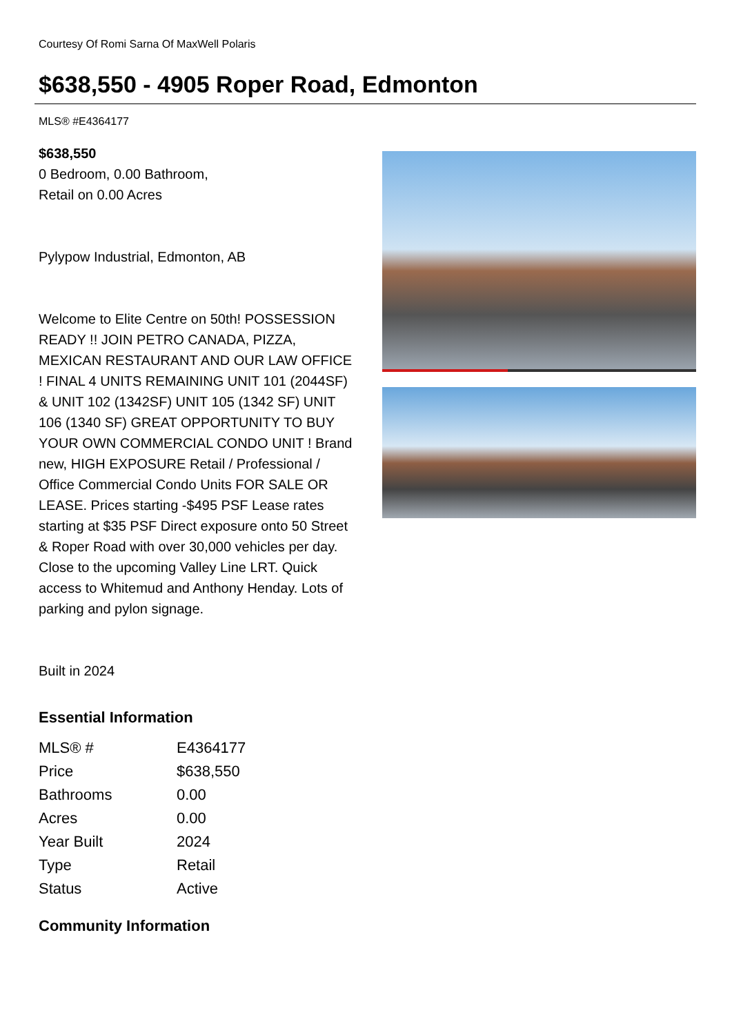Courtesy Of Romi Sarna Of MaxWell Polaris
$638,550 - 4905 Roper Road, Edmonton
MLS® #E4364177
$638,550
0 Bedroom, 0.00 Bathroom,
Retail on 0.00 Acres
Pylypow Industrial, Edmonton, AB
Welcome to Elite Centre on 50th! POSSESSION READY !! JOIN PETRO CANADA, PIZZA, MEXICAN RESTAURANT AND OUR LAW OFFICE ! FINAL 4 UNITS REMAINING UNIT 101 (2044SF) & UNIT 102 (1342SF) UNIT 105 (1342 SF) UNIT 106 (1340 SF) GREAT OPPORTUNITY TO BUY YOUR OWN COMMERCIAL CONDO UNIT ! Brand new, HIGH EXPOSURE Retail / Professional / Office Commercial Condo Units FOR SALE OR LEASE. Prices starting -$495 PSF Lease rates starting at $35 PSF Direct exposure onto 50 Street & Roper Road with over 30,000 vehicles per day. Close to the upcoming Valley Line LRT. Quick access to Whitemud and Anthony Henday. Lots of parking and pylon signage.
Built in 2024
Essential Information
| MLS® # | E4364177 |
| Price | $638,550 |
| Bathrooms | 0.00 |
| Acres | 0.00 |
| Year Built | 2024 |
| Type | Retail |
| Status | Active |
Community Information